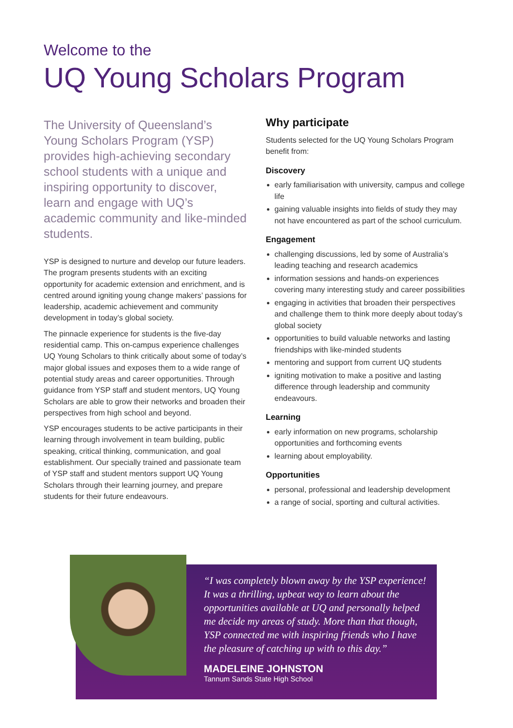Welcome to the
UQ Young Scholars Program
The University of Queensland’s Young Scholars Program (YSP) provides high-achieving secondary school students with a unique and inspiring opportunity to discover, learn and engage with UQ’s academic community and like-minded students.
YSP is designed to nurture and develop our future leaders. The program presents students with an exciting opportunity for academic extension and enrichment, and is centred around igniting young change makers’ passions for leadership, academic achievement and community development in today’s global society.
The pinnacle experience for students is the five-day residential camp. This on-campus experience challenges UQ Young Scholars to think critically about some of today’s major global issues and exposes them to a wide range of potential study areas and career opportunities. Through guidance from YSP staff and student mentors, UQ Young Scholars are able to grow their networks and broaden their perspectives from high school and beyond.
YSP encourages students to be active participants in their learning through involvement in team building, public speaking, critical thinking, communication, and goal establishment. Our specially trained and passionate team of YSP staff and student mentors support UQ Young Scholars through their learning journey, and prepare students for their future endeavours.
Why participate
Students selected for the UQ Young Scholars Program benefit from:
Discovery
early familiarisation with university, campus and college life
gaining valuable insights into fields of study they may not have encountered as part of the school curriculum.
Engagement
challenging discussions, led by some of Australia’s leading teaching and research academics
information sessions and hands-on experiences covering many interesting study and career possibilities
engaging in activities that broaden their perspectives and challenge them to think more deeply about today’s global society
opportunities to build valuable networks and lasting friendships with like-minded students
mentoring and support from current UQ students
igniting motivation to make a positive and lasting difference through leadership and community endeavours.
Learning
early information on new programs, scholarship opportunities and forthcoming events
learning about employability.
Opportunities
personal, professional and leadership development
a range of social, sporting and cultural activities.
“I was completely blown away by the YSP experience! It was a thrilling, upbeat way to learn about the opportunities available at UQ and personally helped me decide my areas of study. More than that though, YSP connected me with inspiring friends who I have the pleasure of catching up with to this day.”
MADELEINE JOHNSTON
Tannum Sands State High School